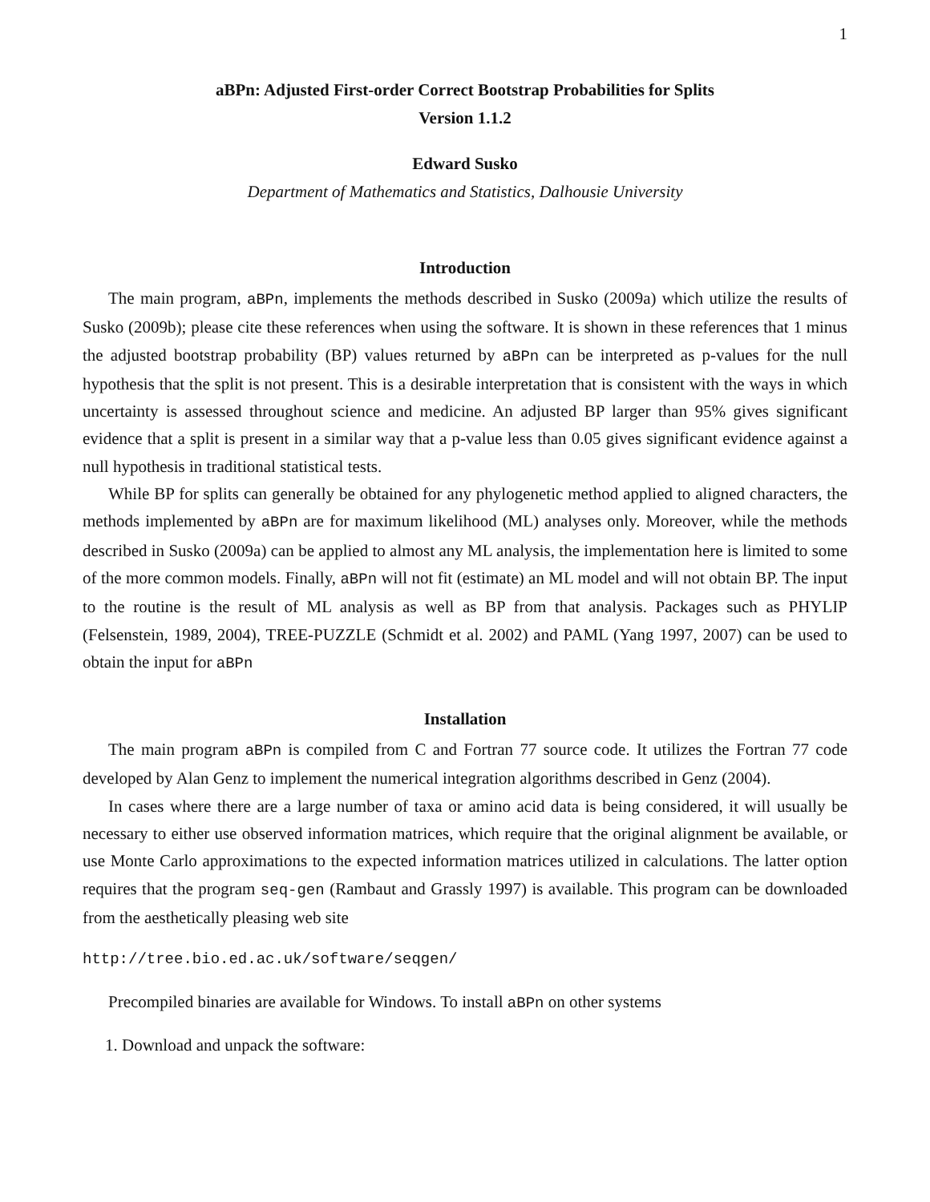1
aBPn: Adjusted First-order Correct Bootstrap Probabilities for Splits
Version 1.1.2
Edward Susko
Department of Mathematics and Statistics, Dalhousie University
Introduction
The main program, aBPn, implements the methods described in Susko (2009a) which utilize the results of Susko (2009b); please cite these references when using the software. It is shown in these references that 1 minus the adjusted bootstrap probability (BP) values returned by aBPn can be interpreted as p-values for the null hypothesis that the split is not present. This is a desirable interpretation that is consistent with the ways in which uncertainty is assessed throughout science and medicine. An adjusted BP larger than 95% gives significant evidence that a split is present in a similar way that a p-value less than 0.05 gives significant evidence against a null hypothesis in traditional statistical tests.
While BP for splits can generally be obtained for any phylogenetic method applied to aligned characters, the methods implemented by aBPn are for maximum likelihood (ML) analyses only. Moreover, while the methods described in Susko (2009a) can be applied to almost any ML analysis, the implementation here is limited to some of the more common models. Finally, aBPn will not fit (estimate) an ML model and will not obtain BP. The input to the routine is the result of ML analysis as well as BP from that analysis. Packages such as PHYLIP (Felsenstein, 1989, 2004), TREE-PUZZLE (Schmidt et al. 2002) and PAML (Yang 1997, 2007) can be used to obtain the input for aBPn
Installation
The main program aBPn is compiled from C and Fortran 77 source code. It utilizes the Fortran 77 code developed by Alan Genz to implement the numerical integration algorithms described in Genz (2004).
In cases where there are a large number of taxa or amino acid data is being considered, it will usually be necessary to either use observed information matrices, which require that the original alignment be available, or use Monte Carlo approximations to the expected information matrices utilized in calculations. The latter option requires that the program seq-gen (Rambaut and Grassly 1997) is available. This program can be downloaded from the aesthetically pleasing web site
http://tree.bio.ed.ac.uk/software/seqgen/
Precompiled binaries are available for Windows. To install aBPn on other systems
1. Download and unpack the software: